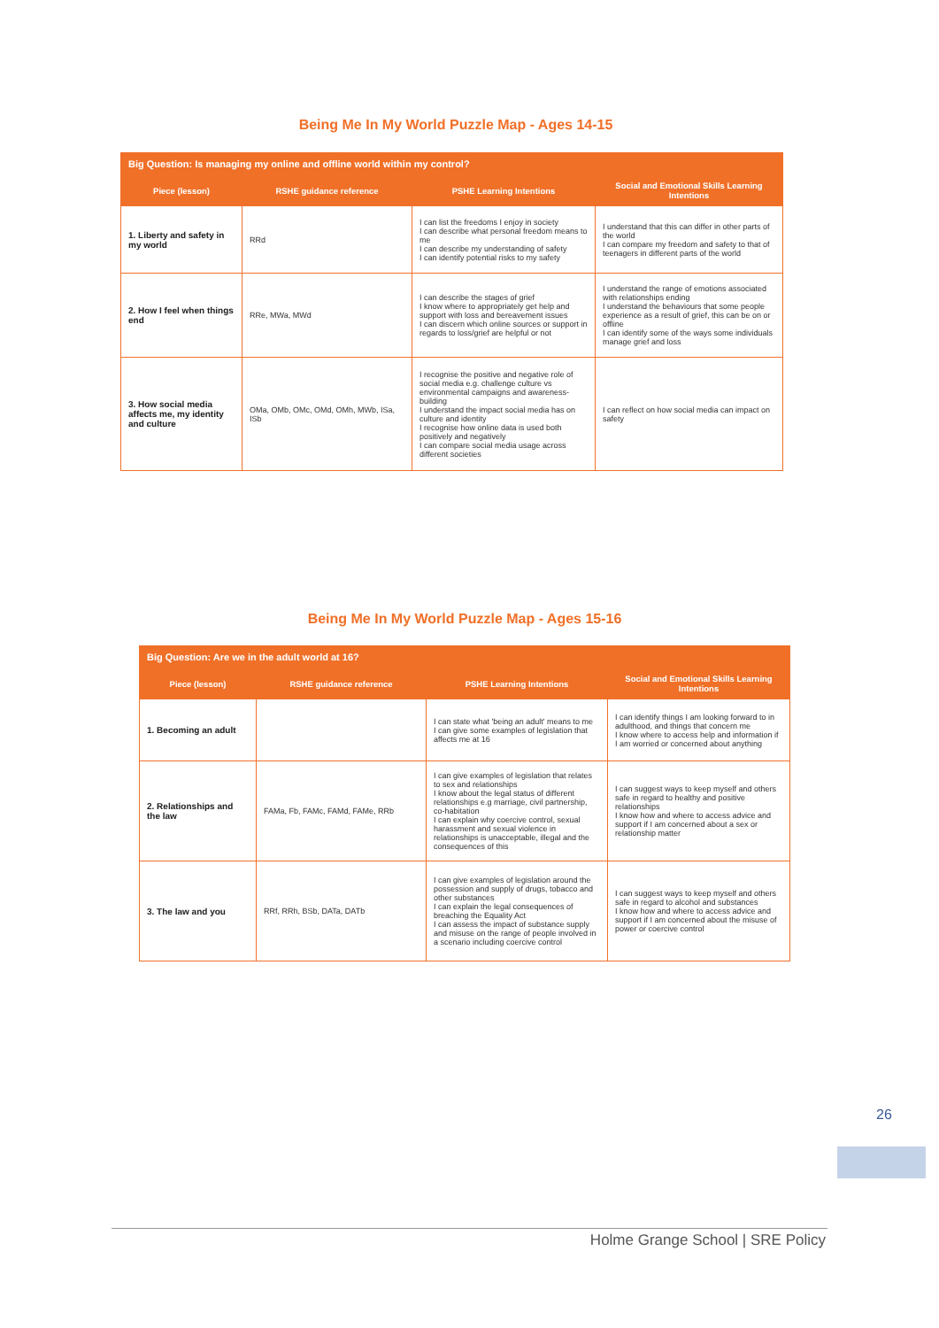Being Me In My World Puzzle Map - Ages 14-15
| Big Question: Is managing my online and offline world within my control? | | | |
| Piece (lesson) | RSHE guidance reference | PSHE Learning Intentions | Social and Emotional Skills Learning Intentions |
| 1. Liberty and safety in my world | RRd | I can list the freedoms I enjoy in society I can describe what personal freedom means to me I can describe my understanding of safety I can identify potential risks to my safety | I understand that this can differ in other parts of the world I can compare my freedom and safety to that of teenagers in different parts of the world |
| 2. How I feel when things end | RRe, MWa, MWd | I can describe the stages of grief I know where to appropriately get help and support with loss and bereavement issues I can discern which online sources or support in regards to loss/grief are helpful or not | I understand the range of emotions associated with relationships ending I understand the behaviours that some people experience as a result of grief, this can be on or offline I can identify some of the ways some individuals manage grief and loss |
| 3. How social media affects me, my identity and culture | OMa, OMb, OMc, OMd, OMh, MWb, ISa, ISb | I recognise the positive and negative role of social media e.g. challenge culture vs environmental campaigns and awareness-building I understand the impact social media has on culture and identity I recognise how online data is used both positively and negatively I can compare social media usage across different societies | I can reflect on how social media can impact on safety |
Being Me In My World Puzzle Map - Ages 15-16
| Big Question: Are we in the adult world at 16? | | | |
| Piece (lesson) | RSHE guidance reference | PSHE Learning Intentions | Social and Emotional Skills Learning Intentions |
| 1. Becoming an adult | | I can state what 'being an adult' means to me I can give some examples of legislation that affects me at 16 | I can identify things I am looking forward to in adulthood, and things that concern me I know where to access help and information if I am worried or concerned about anything |
| 2. Relationships and the law | FAMa, Fb, FAMc, FAMd, FAMe, RRb | I can give examples of legislation that relates to sex and relationships I know about the legal status of different relationships e.g marriage, civil partnership, co-habitation I can explain why coercive control, sexual harassment and sexual violence in relationships is unacceptable, illegal and the consequences of this | I can suggest ways to keep myself and others safe in regard to healthy and positive relationships I know how and where to access advice and support if I am concerned about a sex or relationship matter |
| 3. The law and you | RRf, RRh, BSb, DATa, DATb | I can give examples of legislation around the possession and supply of drugs, tobacco and other substances I can explain the legal consequences of breaching the Equality Act I can assess the impact of substance supply and misuse on the range of people involved in a scenario including coercive control | I can suggest ways to keep myself and others safe in regard to alcohol and substances I know how and where to access advice and support if I am concerned about the misuse of power or coercive control |
26
Holme Grange School | SRE Policy